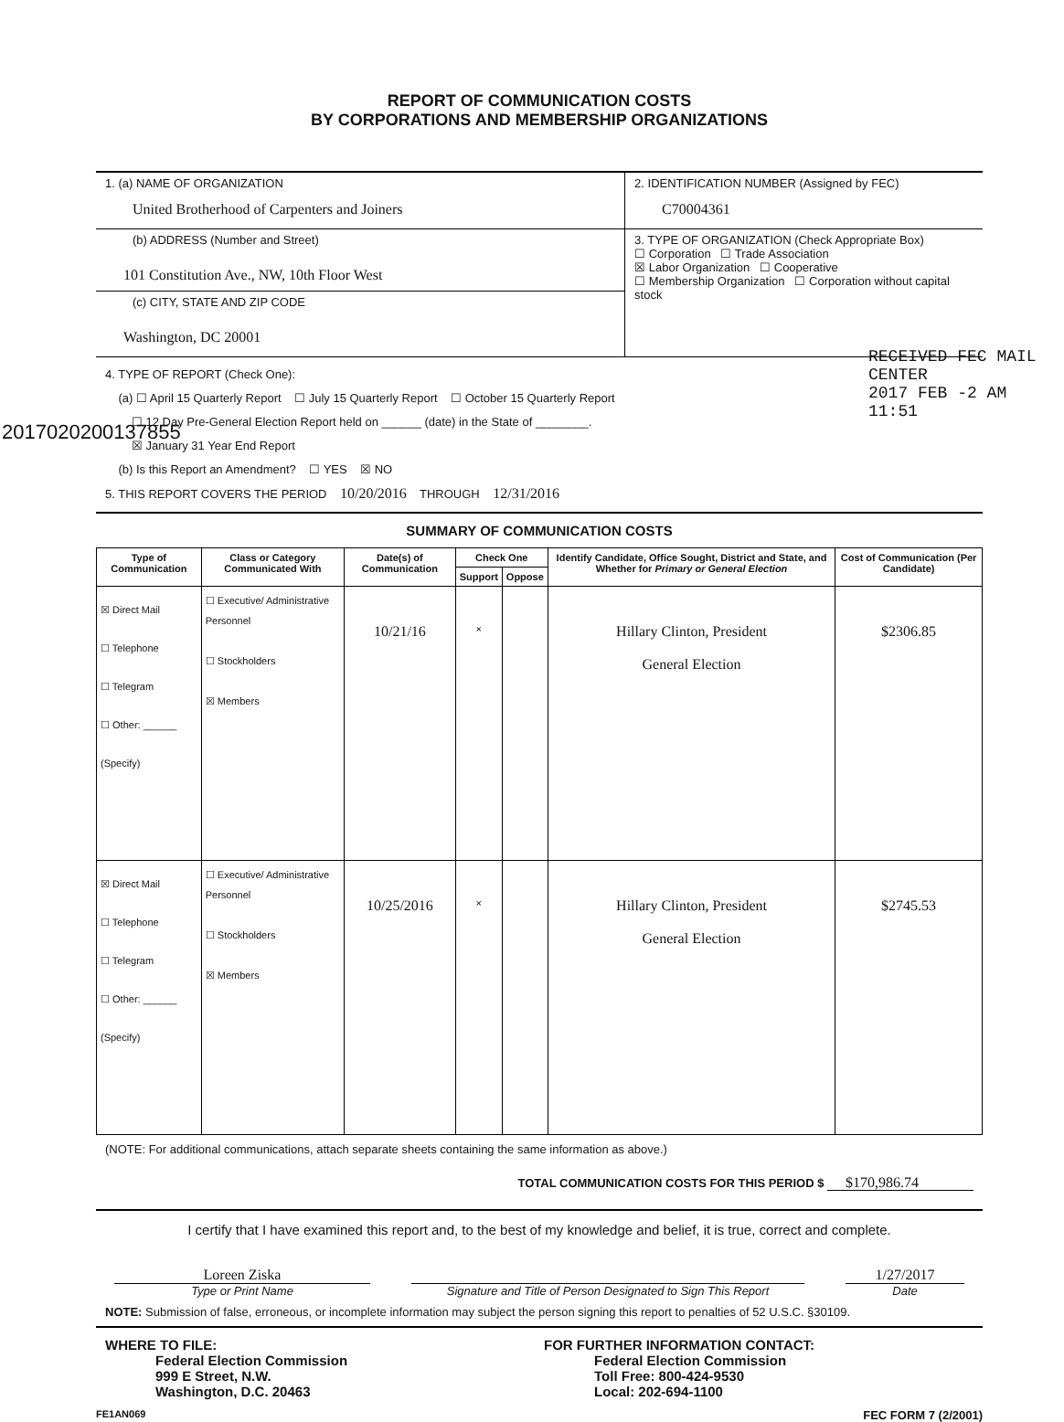2017020200137855
RECEIVED FEC MAIL CENTER
2017 FEB -2 AM 11:51
REPORT OF COMMUNICATION COSTS
BY CORPORATIONS AND MEMBERSHIP ORGANIZATIONS
1. (a) NAME OF ORGANIZATION
United Brotherhood of Carpenters and Joiners
(b) ADDRESS (Number and Street)
101 Constitution Ave., NW, 10th Floor West
(c) CITY, STATE AND ZIP CODE
Washington, DC 20001
2. IDENTIFICATION NUMBER (Assigned by FEC)
C70004361
3. TYPE OF ORGANIZATION (Check Appropriate Box)
☐ Corporation ☐ Trade Association
☒ Labor Organization ☐ Cooperative
☐ Membership Organization ☐ Corporation without capital stock
4. TYPE OF REPORT (Check One):
(a) ☐ April 15 Quarterly Report ☐ July 15 Quarterly Report ☐ October 15 Quarterly Report
☐ 12 Day Pre-General Election Report held on ______ (date) in the State of ________.
☒ January 31 Year End Report
(b) Is this Report an Amendment? ☐ YES ☒ NO
5. THIS REPORT COVERS THE PERIOD 10/20/2016 THROUGH 12/31/2016
SUMMARY OF COMMUNICATION COSTS
| Type of Communication | Class or Category Communicated With | Date(s) of Communication | Check One | | Identify Candidate, Office Sought, District and State, and Whether for Primary or General Election | Cost of Communication (Per Candidate) |
| --- | --- | --- | --- | --- | --- | --- |
| | | | Support | Oppose | | |
| ☒ Direct Mail ☐ Telephone ☐ Telegram ☐ Other: ______ (Specify) | ☐ Executive/ Administrative Personnel ☐ Stockholders ☒ Members | 10/21/16 | × | | Hillary Clinton, President General Election | $2306.85 |
| ☒ Direct Mail ☐ Telephone ☐ Telegram ☐ Other: ______ (Specify) | ☐ Executive/ Administrative Personnel ☐ Stockholders ☒ Members | 10/25/2016 | × | | Hillary Clinton, President General Election | $2745.53 |
(NOTE: For additional communications, attach separate sheets containing the same information as above.)
TOTAL COMMUNICATION COSTS FOR THIS PERIOD $ $170,986.74
I certify that I have examined this report and, to the best of my knowledge and belief, it is true, correct and complete.
Loreen Ziska
Type or Print Name
Signature and Title of Person Designated to Sign This Report
1/27/2017
Date
NOTE: Submission of false, erroneous, or incomplete information may subject the person signing this report to penalties of 52 U.S.C. §30109.
WHERE TO FILE:
Federal Election Commission
999 E Street, N.W.
Washington, D.C. 20463
FOR FURTHER INFORMATION CONTACT:
Federal Election Commission
Toll Free: 800-424-9530
Local: 202-694-1100
FE1AN069 FEC FORM 7 (2/2001)